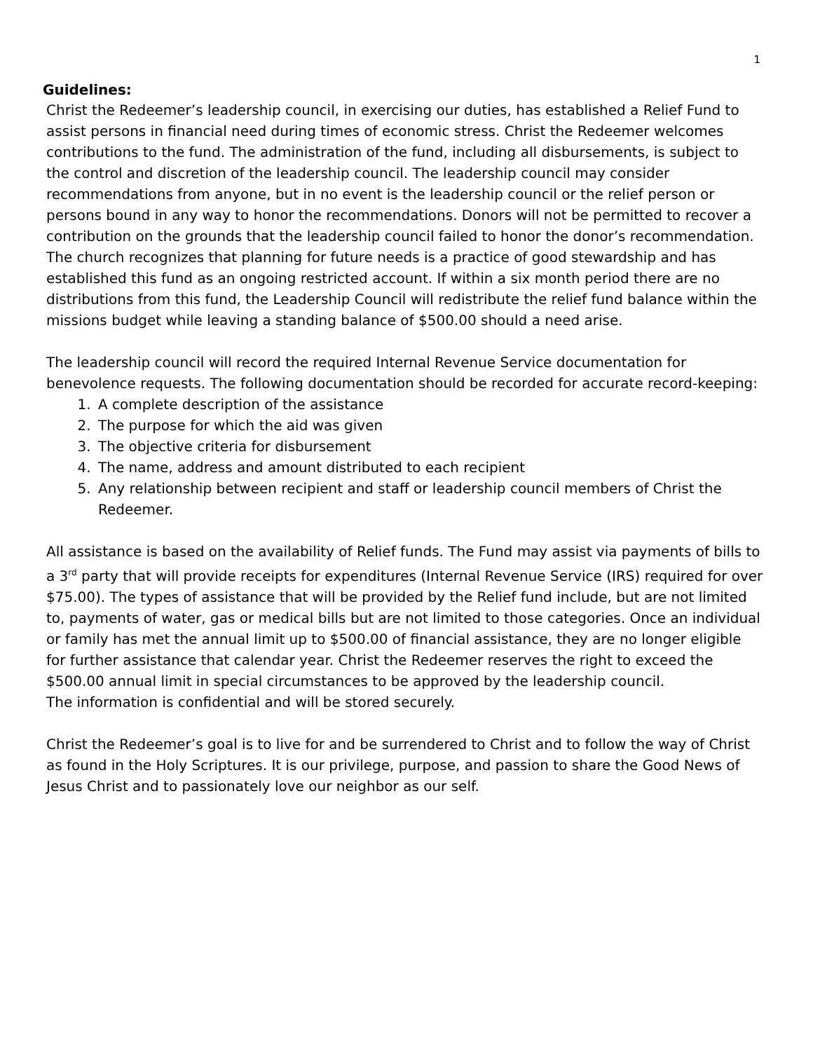1
Guidelines:
Christ the Redeemer’s leadership council, in exercising our duties, has established a Relief Fund to assist persons in financial need during times of economic stress. Christ the Redeemer welcomes contributions to the fund. The administration of the fund, including all disbursements, is subject to the control and discretion of the leadership council. The leadership council may consider recommendations from anyone, but in no event is the leadership council or the relief person or persons bound in any way to honor the recommendations. Donors will not be permitted to recover a contribution on the grounds that the leadership council failed to honor the donor’s recommendation. The church recognizes that planning for future needs is a practice of good stewardship and has established this fund as an ongoing restricted account. If within a six month period there are no distributions from this fund, the Leadership Council will redistribute the relief fund balance within the missions budget while leaving a standing balance of $500.00 should a need arise.
The leadership council will record the required Internal Revenue Service documentation for benevolence requests. The following documentation should be recorded for accurate record-keeping:
1. A complete description of the assistance
2. The purpose for which the aid was given
3. The objective criteria for disbursement
4. The name, address and amount distributed to each recipient
5. Any relationship between recipient and staff or leadership council members of Christ the Redeemer.
All assistance is based on the availability of Relief funds. The Fund may assist via payments of bills to a 3<sup>rd</sup> party that will provide receipts for expenditures (Internal Revenue Service (IRS) required for over $75.00). The types of assistance that will be provided by the Relief fund include, but are not limited to, payments of water, gas or medical bills but are not limited to those categories. Once an individual or family has met the annual limit up to $500.00 of financial assistance, they are no longer eligible for further assistance that calendar year. Christ the Redeemer reserves the right to exceed the $500.00 annual limit in special circumstances to be approved by the leadership council.
The information is confidential and will be stored securely.
Christ the Redeemer’s goal is to live for and be surrendered to Christ and to follow the way of Christ as found in the Holy Scriptures. It is our privilege, purpose, and passion to share the Good News of Jesus Christ and to passionately love our neighbor as our self.